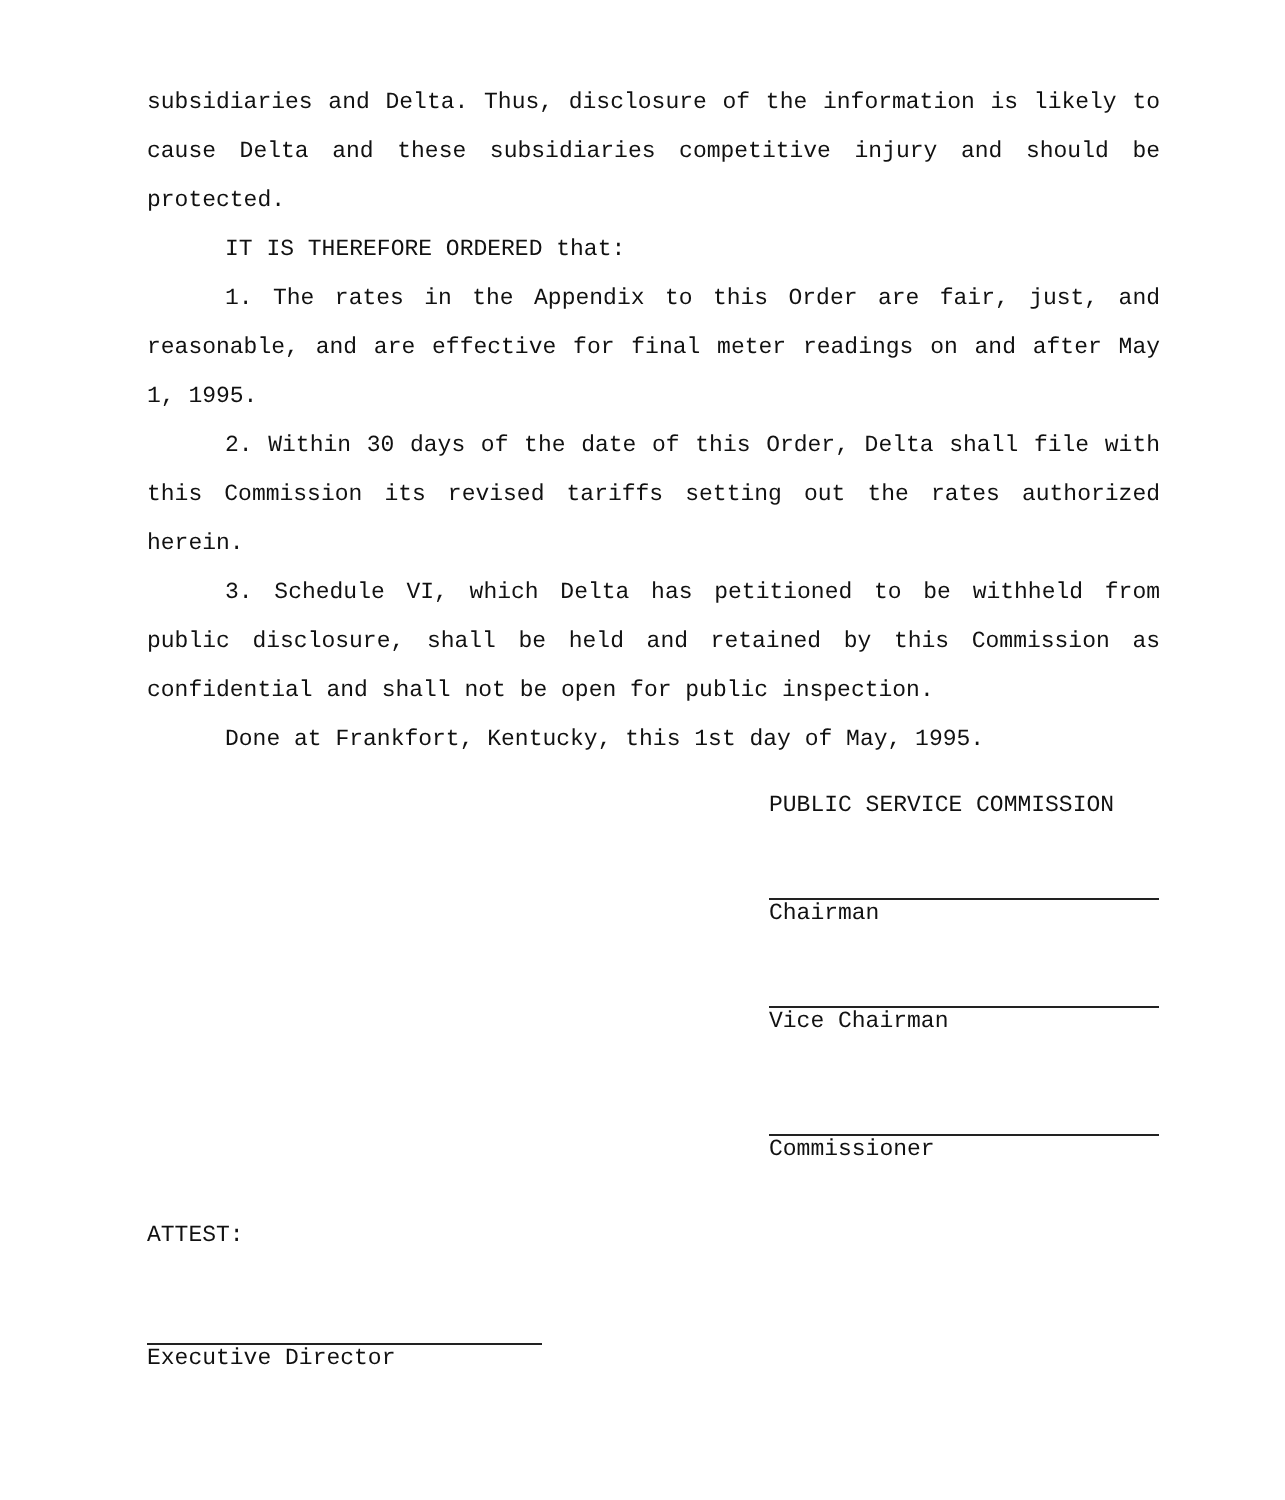subsidiaries and Delta. Thus, disclosure of the information is likely to cause Delta and these subsidiaries competitive injury and should be protected.
IT IS THEREFORE ORDERED that:
1. The rates in the Appendix to this Order are fair, just, and reasonable, and are effective for final meter readings on and after May 1, 1995.
2. Within 30 days of the date of this Order, Delta shall file with this Commission its revised tariffs setting out the rates authorized herein.
3. Schedule VI, which Delta has petitioned to be withheld from public disclosure, shall be held and retained by this Commission as confidential and shall not be open for public inspection.
Done at Frankfort, Kentucky, this 1st day of May, 1995.
PUBLIC SERVICE COMMISSION
Chairman
Vice Chairman
Commissioner
ATTEST:
Executive Director